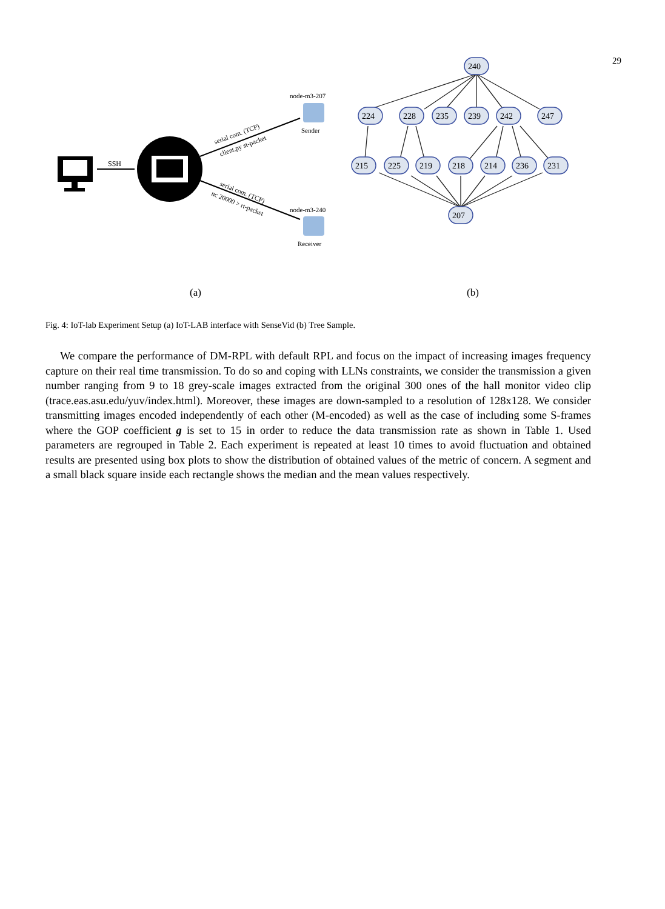29
SSH
serial com. (TCP)
client.py st-packet
serial com. (TCP)
nc 20000 > rt-packet
node-m3-207
Sender
node-m3-240
Receiver
(a)
240
224
228
235
239
242
247
215
225
219
218
214
236
231
207
(b)
Fig. 4: IoT-lab Experiment Setup (a) IoT-LAB interface with SenseVid (b) Tree Sample.
We compare the performance of DM-RPL with default RPL and focus on the impact of increasing images frequency capture on their real time transmission. To do so and coping with LLNs constraints, we consider the transmission a given number ranging from 9 to 18 grey-scale images extracted from the original 300 ones of the hall monitor video clip (trace.eas.asu.edu/yuv/index.html). Moreover, these images are down-sampled to a resolution of 128x128. We consider transmitting images encoded independently of each other (M-encoded) as well as the case of including some S-frames where the GOP coefficient g is set to 15 in order to reduce the data transmission rate as shown in Table 1. Used parameters are regrouped in Table 2. Each experiment is repeated at least 10 times to avoid fluctuation and obtained results are presented using box plots to show the distribution of obtained values of the metric of concern. A segment and a small black square inside each rectangle shows the median and the mean values respectively.